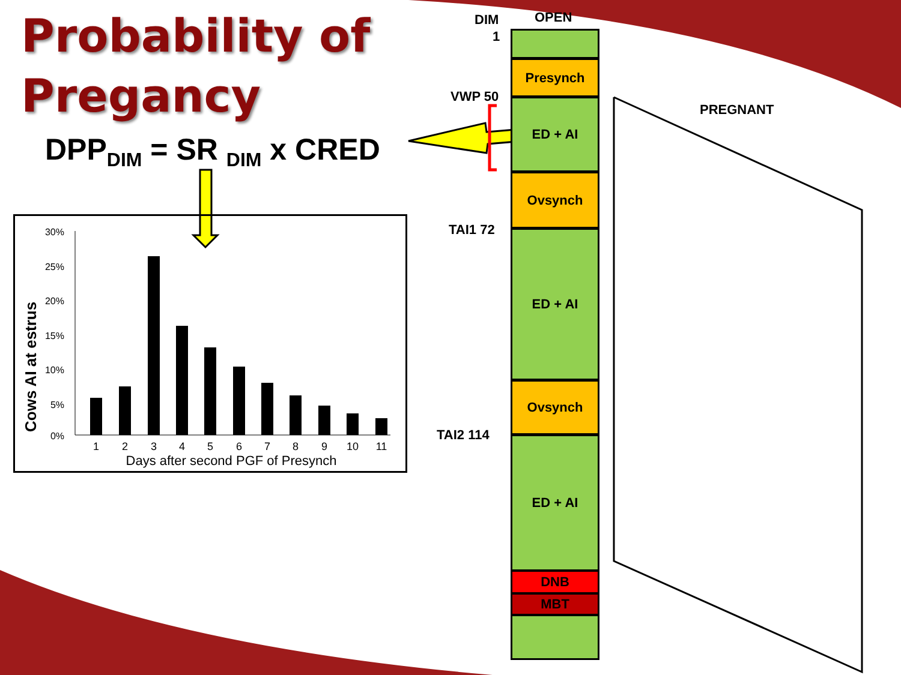Probability of
Pregancy
DPP<sub>DIM</sub> = SR <sub>DIM</sub> x CRED
Cows AI at estrus
30%
25%
20%
15%
10%
5%
0%
1
2
3
4
5
6
7
8
9
10
11
Days after second PGF of Presynch
DIM OPEN
1
VWP 50
PREGNANT
TAI1 72
TAI2 114
Presynch
ED + AI
Ovsynch
ED + AI
Ovsynch
ED + AI
DNB
MBT